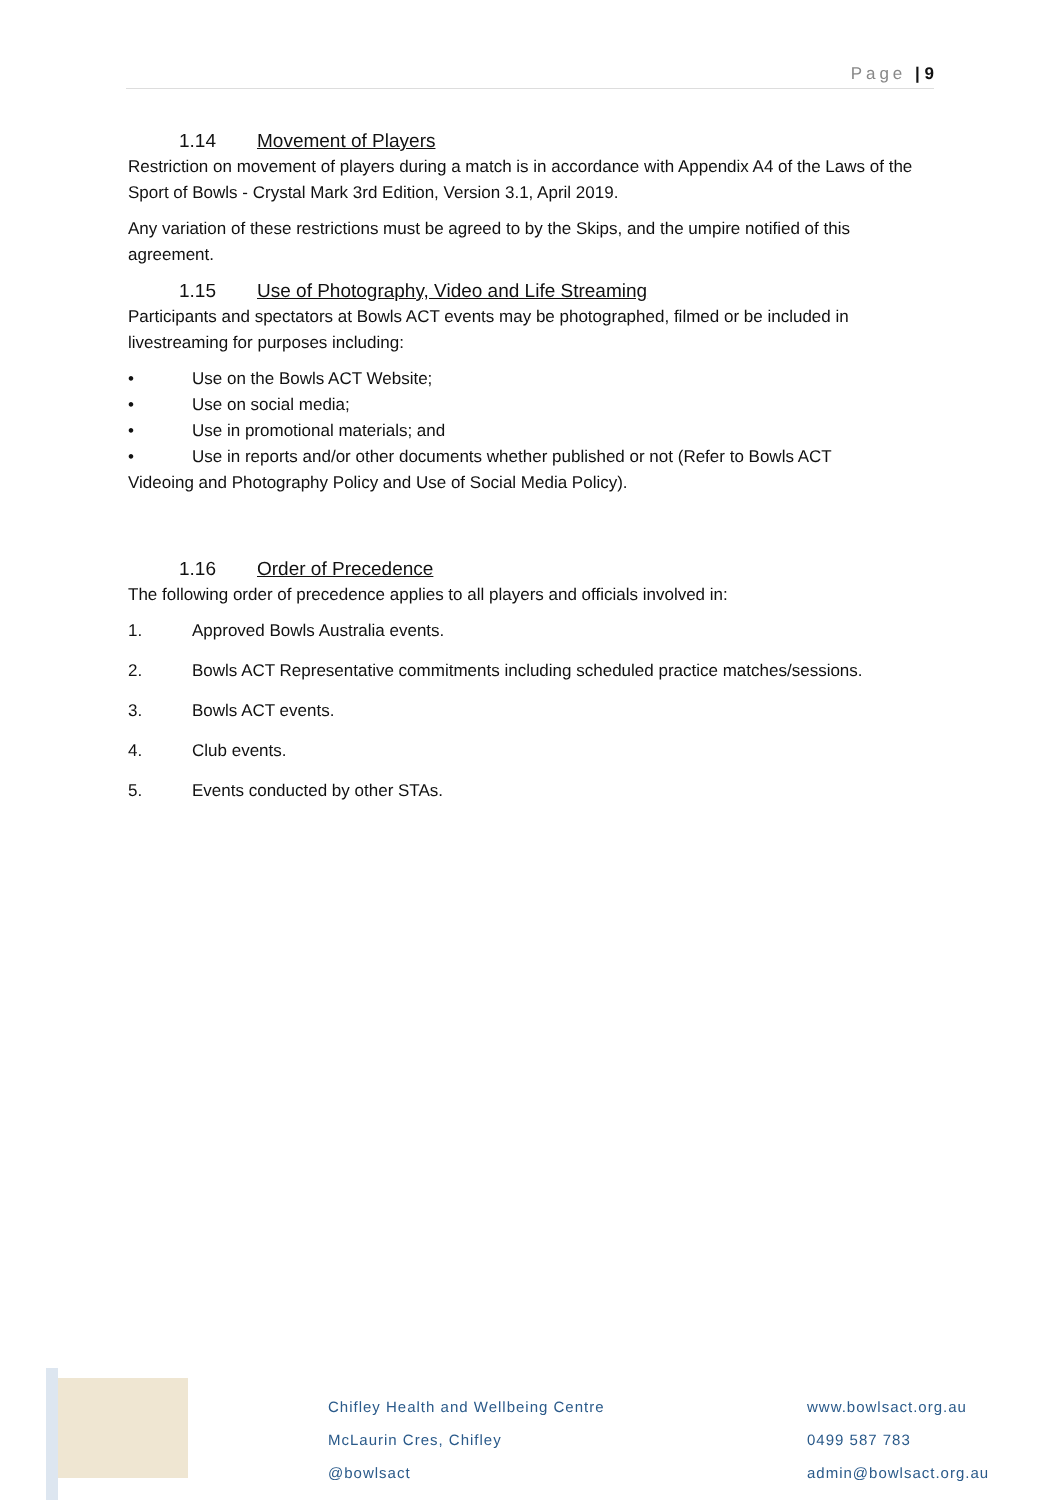Page | 9
1.14 Movement of Players
Restriction on movement of players during a match is in accordance with Appendix A4 of the Laws of the Sport of Bowls - Crystal Mark 3rd Edition, Version 3.1, April 2019.
Any variation of these restrictions must be agreed to by the Skips, and the umpire notified of this agreement.
1.15 Use of Photography, Video and Life Streaming
Participants and spectators at Bowls ACT events may be photographed, filmed or be included in livestreaming for purposes including:
• Use on the Bowls ACT Website;
• Use on social media;
• Use in promotional materials; and
• Use in reports and/or other documents whether published or not (Refer to Bowls ACT
Videoing and Photography Policy and Use of Social Media Policy).
1.16 Order of Precedence
The following order of precedence applies to all players and officials involved in:
1. Approved Bowls Australia events.
2. Bowls ACT Representative commitments including scheduled practice matches/sessions.
3. Bowls ACT events.
4. Club events.
5. Events conducted by other STAs.
Chifley Health and Wellbeing Centre
McLaurin Cres, Chifley
@bowlsact
www.bowlsact.org.au
0499 587 783
admin@bowlsact.org.au